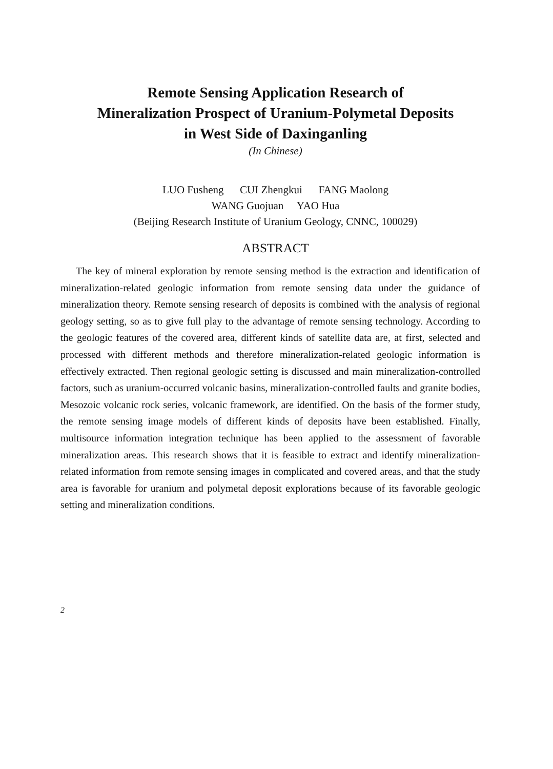Remote Sensing Application Research of
Mineralization Prospect of Uranium-Polymetal Deposits
in West Side of Daxinganling
(In Chinese)
LUO Fusheng CUI Zhengkui FANG Maolong
WANG Guojuan YAO Hua
(Beijing Research Institute of Uranium Geology, CNNC, 100029)
ABSTRACT
The key of mineral exploration by remote sensing method is the extraction and identification of mineralization-related geologic information from remote sensing data under the guidance of mineralization theory. Remote sensing research of deposits is combined with the analysis of regional geology setting, so as to give full play to the advantage of remote sensing technology. According to the geologic features of the covered area, different kinds of satellite data are, at first, selected and processed with different methods and therefore mineralization-related geologic information is effectively extracted. Then regional geologic setting is discussed and main mineralization-controlled factors, such as uranium-occurred volcanic basins, mineralization-controlled faults and granite bodies, Mesozoic volcanic rock series, volcanic framework, are identified. On the basis of the former study, the remote sensing image models of different kinds of deposits have been established. Finally, multisource information integration technique has been applied to the assessment of favorable mineralization areas. This research shows that it is feasible to extract and identify mineralization-related information from remote sensing images in complicated and covered areas, and that the study area is favorable for uranium and polymetal deposit explorations because of its favorable geologic setting and mineralization conditions.
2